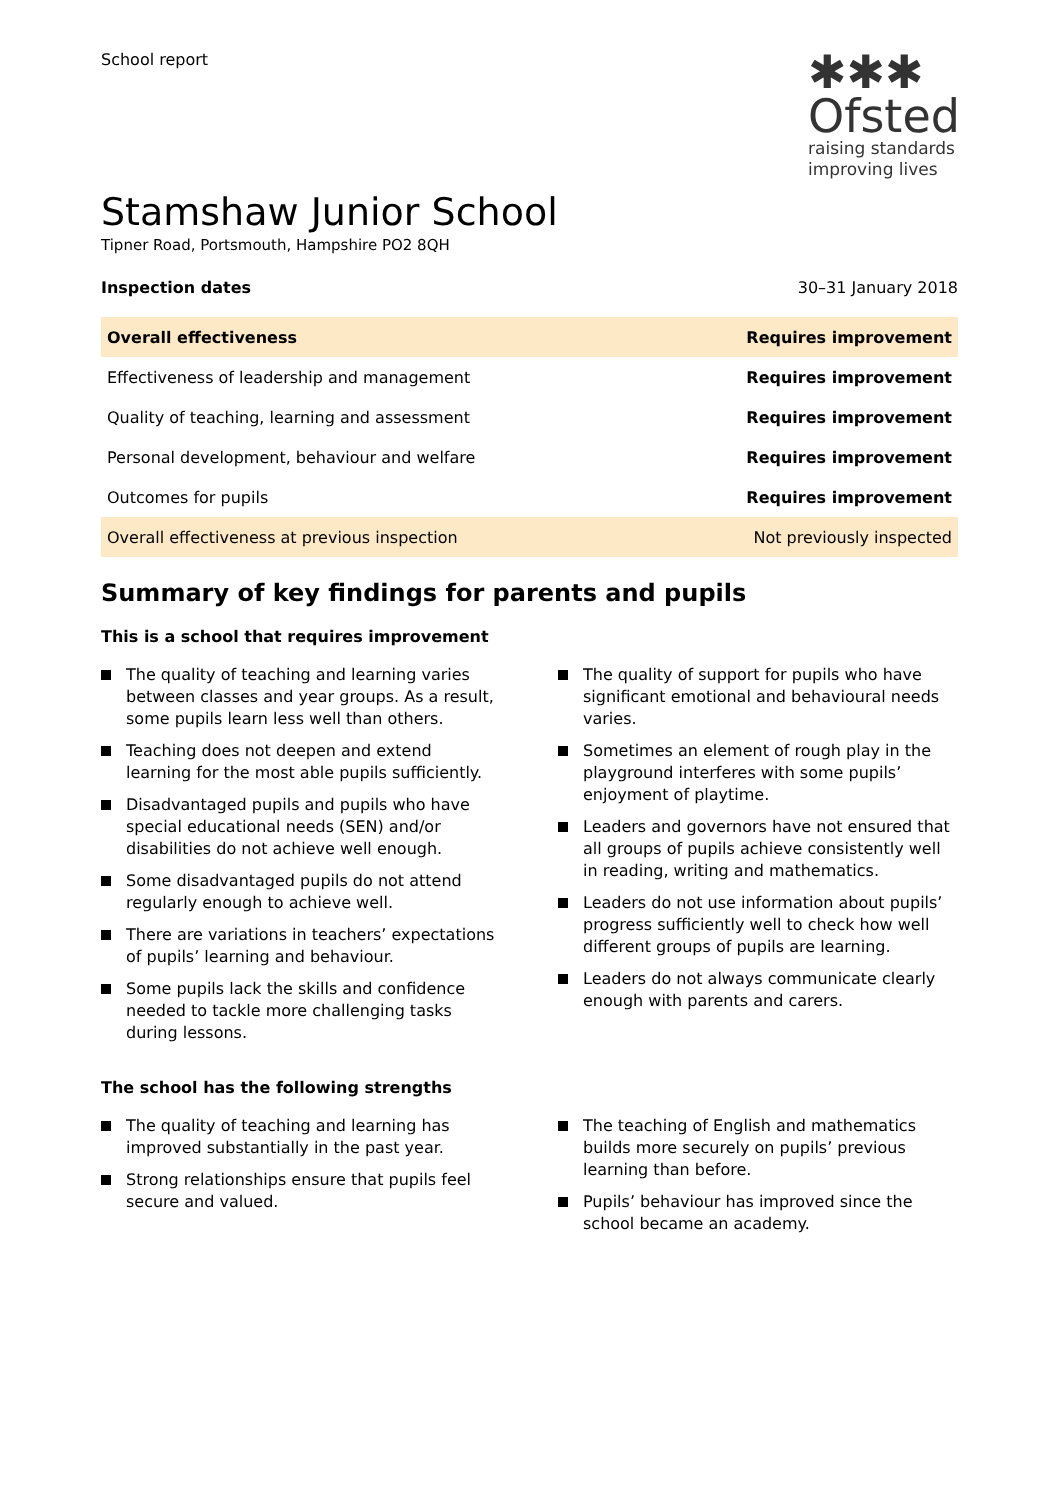School report
✱✱✱
Ofsted
raising standards
improving lives
Stamshaw Junior School
Tipner Road, Portsmouth, Hampshire PO2 8QH
Inspection dates 30–31 January 2018
| Overall effectiveness | Requires improvement |
| Effectiveness of leadership and management | Requires improvement |
| Quality of teaching, learning and assessment | Requires improvement |
| Personal development, behaviour and welfare | Requires improvement |
| Outcomes for pupils | Requires improvement |
| Overall effectiveness at previous inspection | Not previously inspected |
Summary of key findings for parents and pupils
This is a school that requires improvement
The quality of teaching and learning varies between classes and year groups. As a result, some pupils learn less well than others.
Teaching does not deepen and extend learning for the most able pupils sufficiently.
Disadvantaged pupils and pupils who have special educational needs (SEN) and/or disabilities do not achieve well enough.
Some disadvantaged pupils do not attend regularly enough to achieve well.
There are variations in teachers’ expectations of pupils’ learning and behaviour.
Some pupils lack the skills and confidence needed to tackle more challenging tasks during lessons.
The quality of support for pupils who have significant emotional and behavioural needs varies.
Sometimes an element of rough play in the playground interferes with some pupils’ enjoyment of playtime.
Leaders and governors have not ensured that all groups of pupils achieve consistently well in reading, writing and mathematics.
Leaders do not use information about pupils’ progress sufficiently well to check how well different groups of pupils are learning.
Leaders do not always communicate clearly enough with parents and carers.
The school has the following strengths
The quality of teaching and learning has improved substantially in the past year.
Strong relationships ensure that pupils feel secure and valued.
The teaching of English and mathematics builds more securely on pupils’ previous learning than before.
Pupils’ behaviour has improved since the school became an academy.